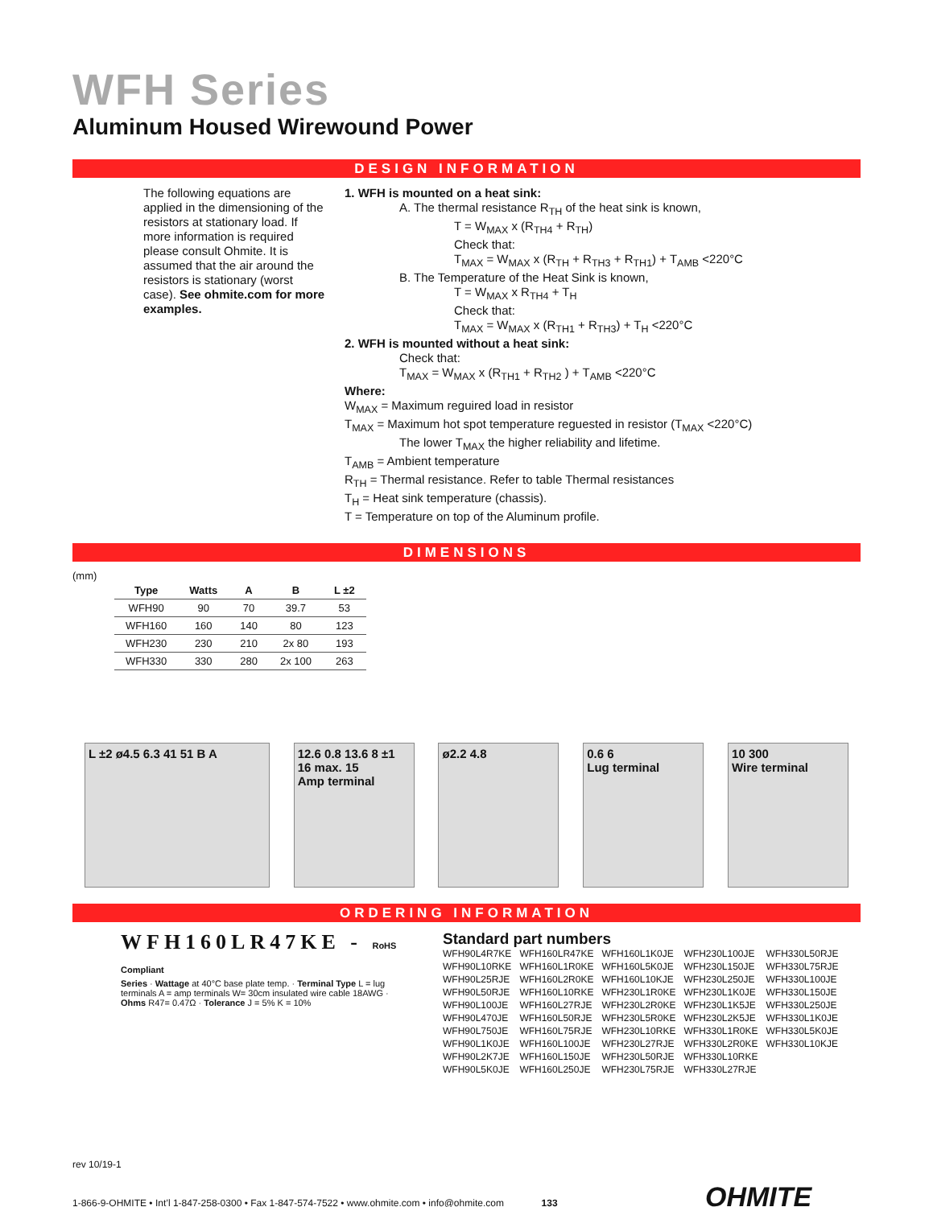WFH Series
Aluminum Housed Wirewound Power
DESIGN INFORMATION
The following equations are applied in the dimensioning of the resistors at stationary load. If more information is required please consult Ohmite. It is assumed that the air around the resistors is stationary (worst case). See ohmite.com for more examples.
1. WFH is mounted on a heat sink:
A. The thermal resistance R<sub>TH</sub> of the heat sink is known,
T = W<sub>MAX</sub> x (R<sub>TH4</sub> + R<sub>TH</sub>)
Check that:
T<sub>MAX</sub> = W<sub>MAX</sub> x (R<sub>TH</sub> + R<sub>TH3</sub> + R<sub>TH1</sub>) + T<sub>AMB</sub> <220°C
B. The Temperature of the Heat Sink is known,
T = W<sub>MAX</sub> x R<sub>TH4</sub> + T<sub>H</sub>
Check that:
T<sub>MAX</sub> = W<sub>MAX</sub> x (R<sub>TH1</sub> + R<sub>TH3</sub>) + T<sub>H</sub> <220°C
2. WFH is mounted without a heat sink:
Check that:
T<sub>MAX</sub> = W<sub>MAX</sub> x (R<sub>TH1</sub> + R<sub>TH2</sub> ) + T<sub>AMB</sub> <220°C
Where:
W<sub>MAX</sub> = Maximum reguired load in resistor
T<sub>MAX</sub> = Maximum hot spot temperature reguested in resistor (T<sub>MAX</sub> <220°C)
The lower T<sub>MAX</sub> the higher reliability and lifetime.
T<sub>AMB</sub> = Ambient temperature
R<sub>TH</sub> = Thermal resistance. Refer to table Thermal resistances
T<sub>H</sub> = Heat sink temperature (chassis).
T = Temperature on top of the Aluminum profile.
DIMENSIONS
(mm)
| Type | Watts | A | B | L ±2 |
| --- | --- | --- | --- | --- |
| WFH90 | 90 | 70 | 39.7 | 53 |
| WFH160 | 160 | 140 | 80 | 123 |
| WFH230 | 230 | 210 | 2x 80 | 193 |
| WFH330 | 330 | 280 | 2x 100 | 263 |
L ±2 ø4.5 6.3 41 51 B A
12.6 0.8 13.6 8 ±1 16 max. 15
Amp terminal
ø2.2 4.8
0.6 6
Lug terminal
10 300
Wire terminal
ORDERING INFORMATION
WFH160LR47KE - RoHS Compliant
Series · Wattage at 40°C base plate temp. · Terminal Type L = lug terminals A = amp terminals W= 30cm insulated wire cable 18AWG · Ohms R47= 0.47Ω · Tolerance J = 5% K = 10%
Standard part numbers
WFH90L4R7KE WFH160LR47KE WFH160L1K0JE WFH230L100JE WFH330L50RJE WFH90L10RKE WFH160L1R0KE WFH160L5K0JE WFH230L150JE WFH330L75RJE WFH90L25RJE WFH160L2R0KE WFH160L10KJE WFH230L250JE WFH330L100JE WFH90L50RJE WFH160L10RKE WFH230L1R0KE WFH230L1K0JE WFH330L150JE WFH90L100JE WFH160L27RJE WFH230L2R0KE WFH230L1K5JE WFH330L250JE WFH90L470JE WFH160L50RJE WFH230L5R0KE WFH230L2K5JE WFH330L1K0JE WFH90L750JE WFH160L75RJE WFH230L10RKE WFH330L1R0KE WFH330L5K0JE WFH90L1K0JE WFH160L100JE WFH230L27RJE WFH330L2R0KE WFH330L10KJE WFH90L2K7JE WFH160L150JE WFH230L50RJE WFH330L10RKE WFH90L5K0JE WFH160L250JE WFH230L75RJE WFH330L27RJE
rev 10/19-1
1-866-9-OHMITE • Int’l 1-847-258-0300 • Fax 1-847-574-7522 • www.ohmite.com • info@ohmite.com 133 OHMITE